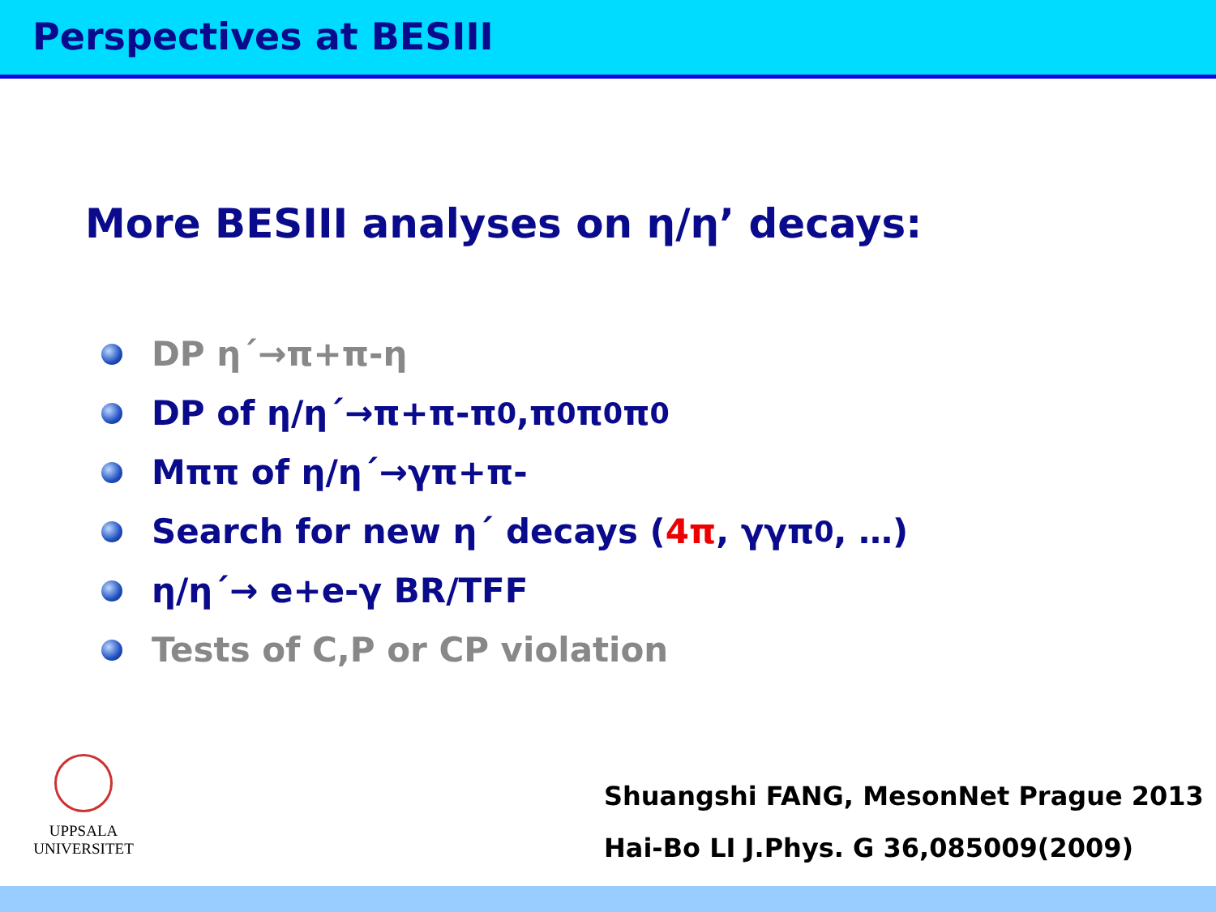Perspectives at BESIII
More BESIII analyses on η/η’ decays:
DP η´→π+π-η
DP of η/η´→π+π-π<sup>0</sup>,π<sup>0</sup>π<sup>0</sup>π<sup>0</sup>
Mππ of η/η´→γπ+π-
Search for new η´ decays (4π, γγπ<sup>0</sup>, …)
η/η´→ e+e-γ BR/TFF
Tests of C,P or CP violation
UPPSALA
UNIVERSITET
Shuangshi FANG, MesonNet Prague 2013
Hai-Bo LI J.Phys. G 36,085009(2009)